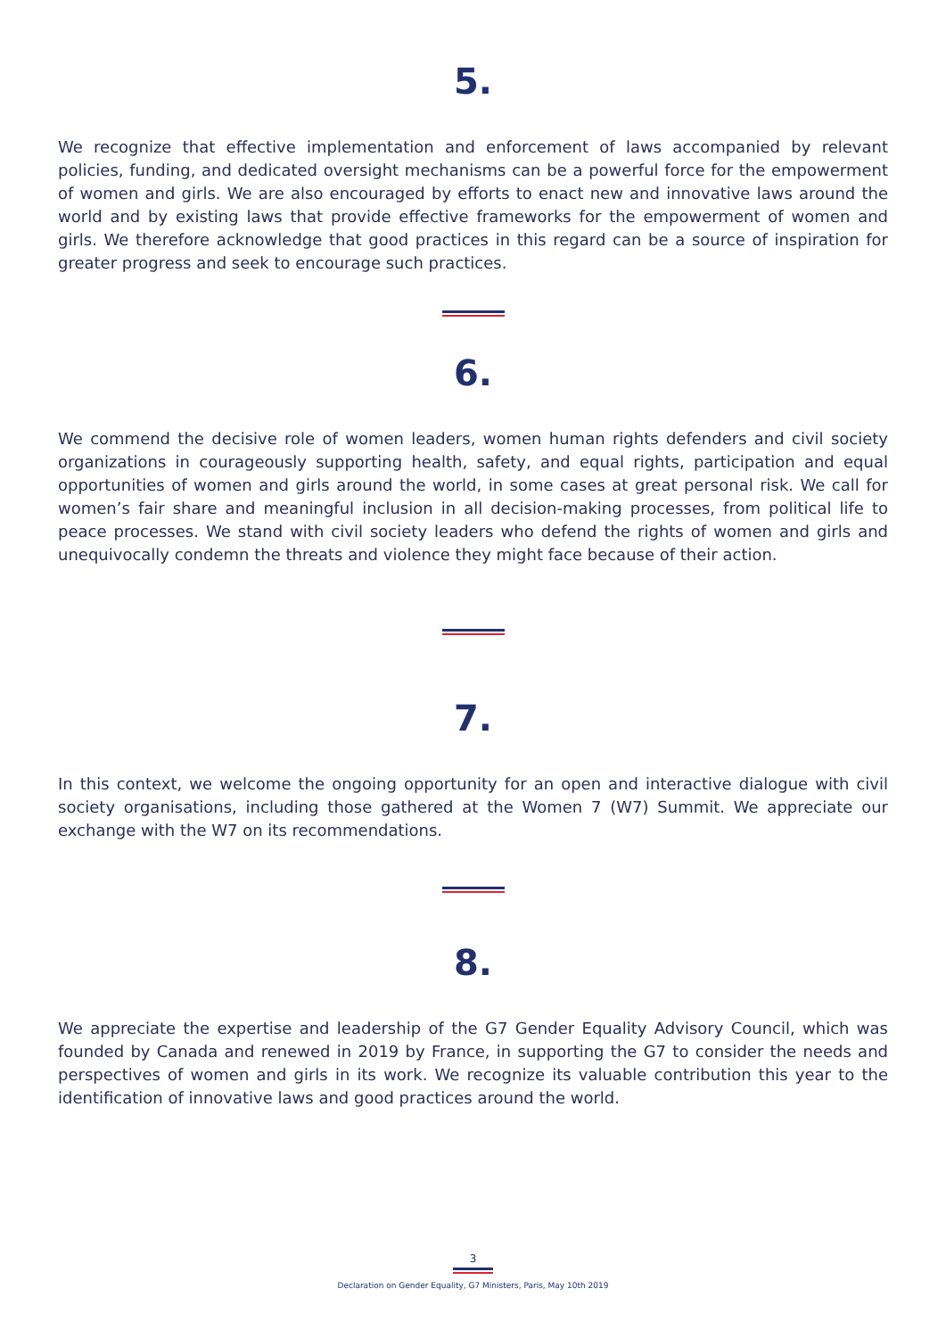5.
We recognize that effective implementation and enforcement of laws accompanied by relevant policies, funding, and dedicated oversight mechanisms can be a powerful force for the empowerment of women and girls. We are also encouraged by efforts to enact new and innovative laws around the world and by existing laws that provide effective frameworks for the empowerment of women and girls. We therefore acknowledge that good practices in this regard can be a source of inspiration for greater progress and seek to encourage such practices.
6.
We commend the decisive role of women leaders, women human rights defenders and civil society organizations in courageously supporting health, safety, and equal rights, participation and equal opportunities of women and girls around the world, in some cases at great personal risk. We call for women’s fair share and meaningful inclusion in all decision-making processes, from political life to peace processes. We stand with civil society leaders who defend the rights of women and girls and unequivocally condemn the threats and violence they might face because of their action.
7.
In this context, we welcome the ongoing opportunity for an open and interactive dialogue with civil society organisations, including those gathered at the Women 7 (W7) Summit. We appreciate our exchange with the W7 on its recommendations.
8.
We appreciate the expertise and leadership of the G7 Gender Equality Advisory Council, which was founded by Canada and renewed in 2019 by France, in supporting the G7 to consider the needs and perspectives of women and girls in its work. We recognize its valuable contribution this year to the identification of innovative laws and good practices around the world.
3
Declaration on Gender Equality, G7 Ministers, Paris, May 10th 2019